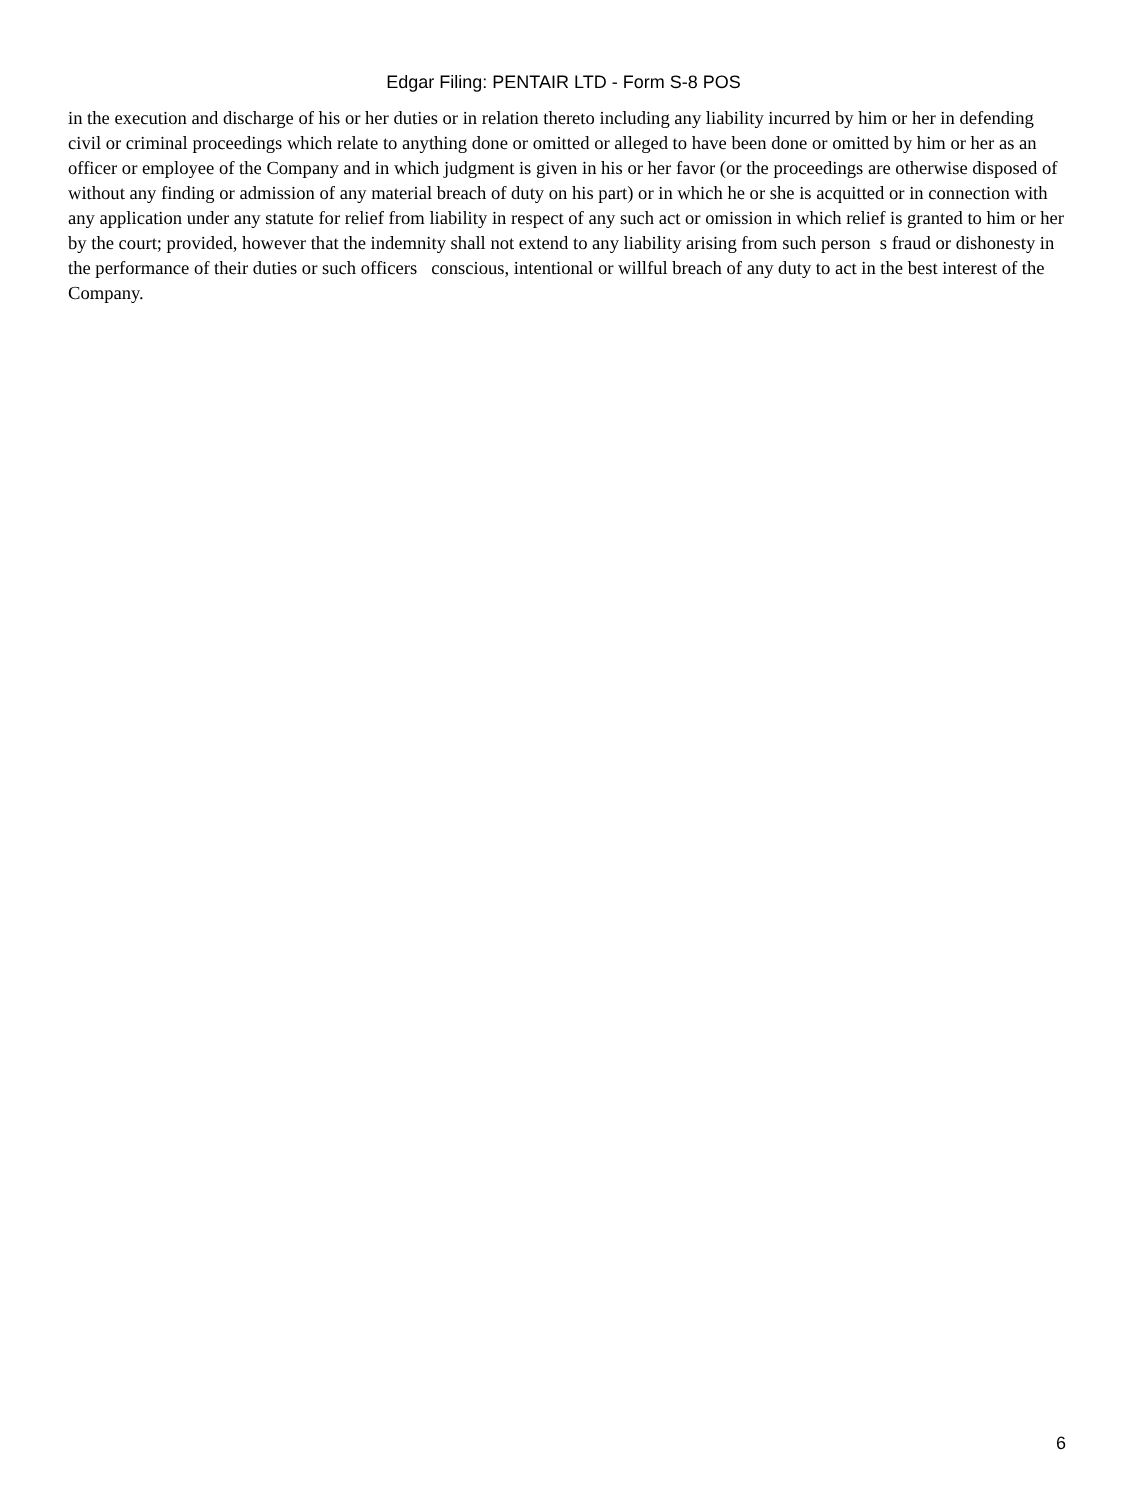Edgar Filing: PENTAIR LTD - Form S-8 POS
in the execution and discharge of his or her duties or in relation thereto including any liability incurred by him or her in defending civil or criminal proceedings which relate to anything done or omitted or alleged to have been done or omitted by him or her as an officer or employee of the Company and in which judgment is given in his or her favor (or the proceedings are otherwise disposed of without any finding or admission of any material breach of duty on his part) or in which he or she is acquitted or in connection with any application under any statute for relief from liability in respect of any such act or omission in which relief is granted to him or her by the court; provided, however that the indemnity shall not extend to any liability arising from such person s fraud or dishonesty in the performance of their duties or such officers conscious, intentional or willful breach of any duty to act in the best interest of the Company.
6